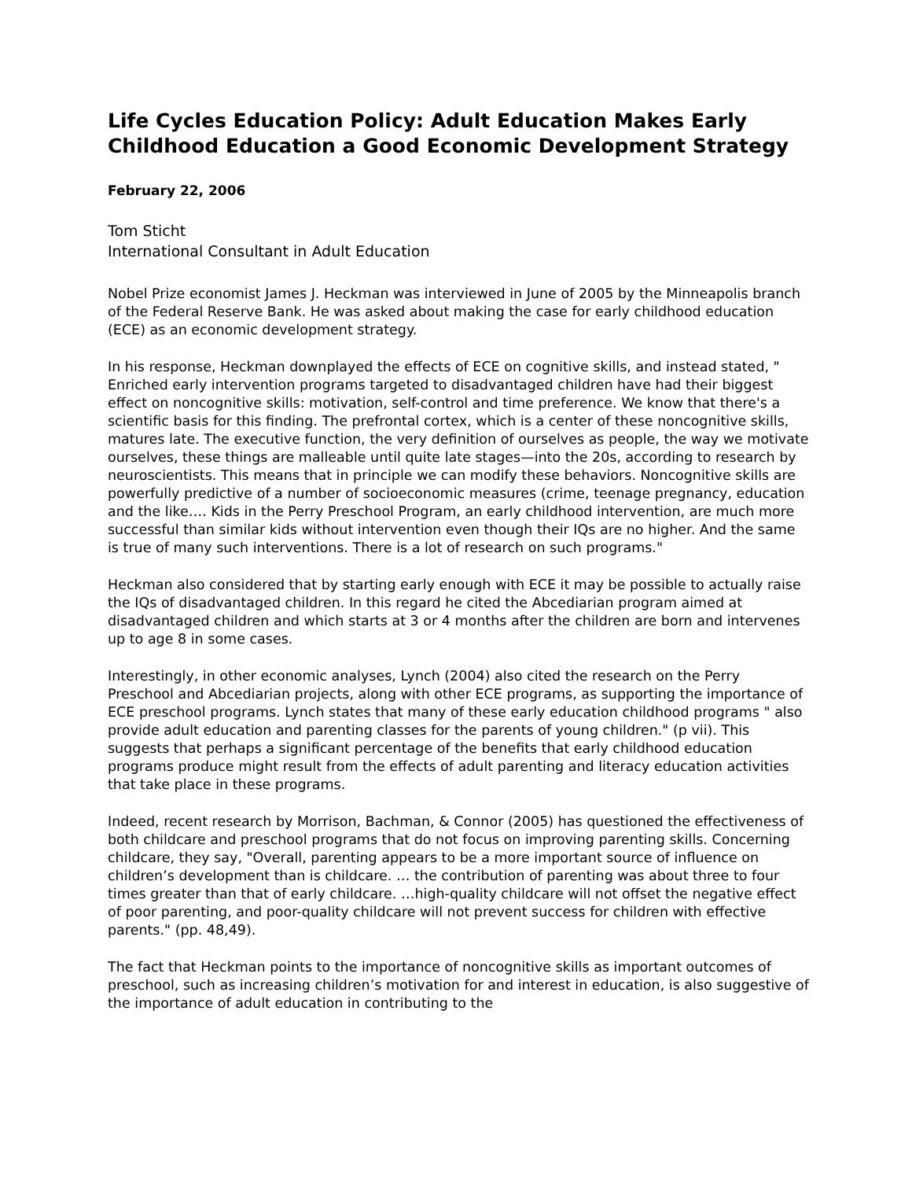Life Cycles Education Policy: Adult Education Makes Early Childhood Education a Good Economic Development Strategy
February 22, 2006
Tom Sticht
International Consultant in Adult Education
Nobel Prize economist James J. Heckman was interviewed in June of 2005 by the Minneapolis branch of the Federal Reserve Bank. He was asked about making the case for early childhood education (ECE) as an economic development strategy.
In his response, Heckman downplayed the effects of ECE on cognitive skills, and instead stated, " Enriched early intervention programs targeted to disadvantaged children have had their biggest effect on noncognitive skills: motivation, self-control and time preference. We know that there's a scientific basis for this finding. The prefrontal cortex, which is a center of these noncognitive skills, matures late. The executive function, the very definition of ourselves as people, the way we motivate ourselves, these things are malleable until quite late stages—into the 20s, according to research by neuroscientists. This means that in principle we can modify these behaviors. Noncognitive skills are powerfully predictive of a number of socioeconomic measures (crime, teenage pregnancy, education and the like…. Kids in the Perry Preschool Program, an early childhood intervention, are much more successful than similar kids without intervention even though their IQs are no higher. And the same is true of many such interventions. There is a lot of research on such programs."
Heckman also considered that by starting early enough with ECE it may be possible to actually raise the IQs of disadvantaged children. In this regard he cited the Abcediarian program aimed at disadvantaged children and which starts at 3 or 4 months after the children are born and intervenes up to age 8 in some cases.
Interestingly, in other economic analyses, Lynch (2004) also cited the research on the Perry Preschool and Abcediarian projects, along with other ECE programs, as supporting the importance of ECE preschool programs. Lynch states that many of these early education childhood programs " also provide adult education and parenting classes for the parents of young children." (p vii). This suggests that perhaps a significant percentage of the benefits that early childhood education programs produce might result from the effects of adult parenting and literacy education activities that take place in these programs.
Indeed, recent research by Morrison, Bachman, & Connor (2005) has questioned the effectiveness of both childcare and preschool programs that do not focus on improving parenting skills. Concerning childcare, they say, "Overall, parenting appears to be a more important source of influence on children’s development than is childcare. … the contribution of parenting was about three to four times greater than that of early childcare. …high-quality childcare will not offset the negative effect of poor parenting, and poor-quality childcare will not prevent success for children with effective parents." (pp. 48,49).
The fact that Heckman points to the importance of noncognitive skills as important outcomes of preschool, such as increasing children’s motivation for and interest in education, is also suggestive of the importance of adult education in contributing to the